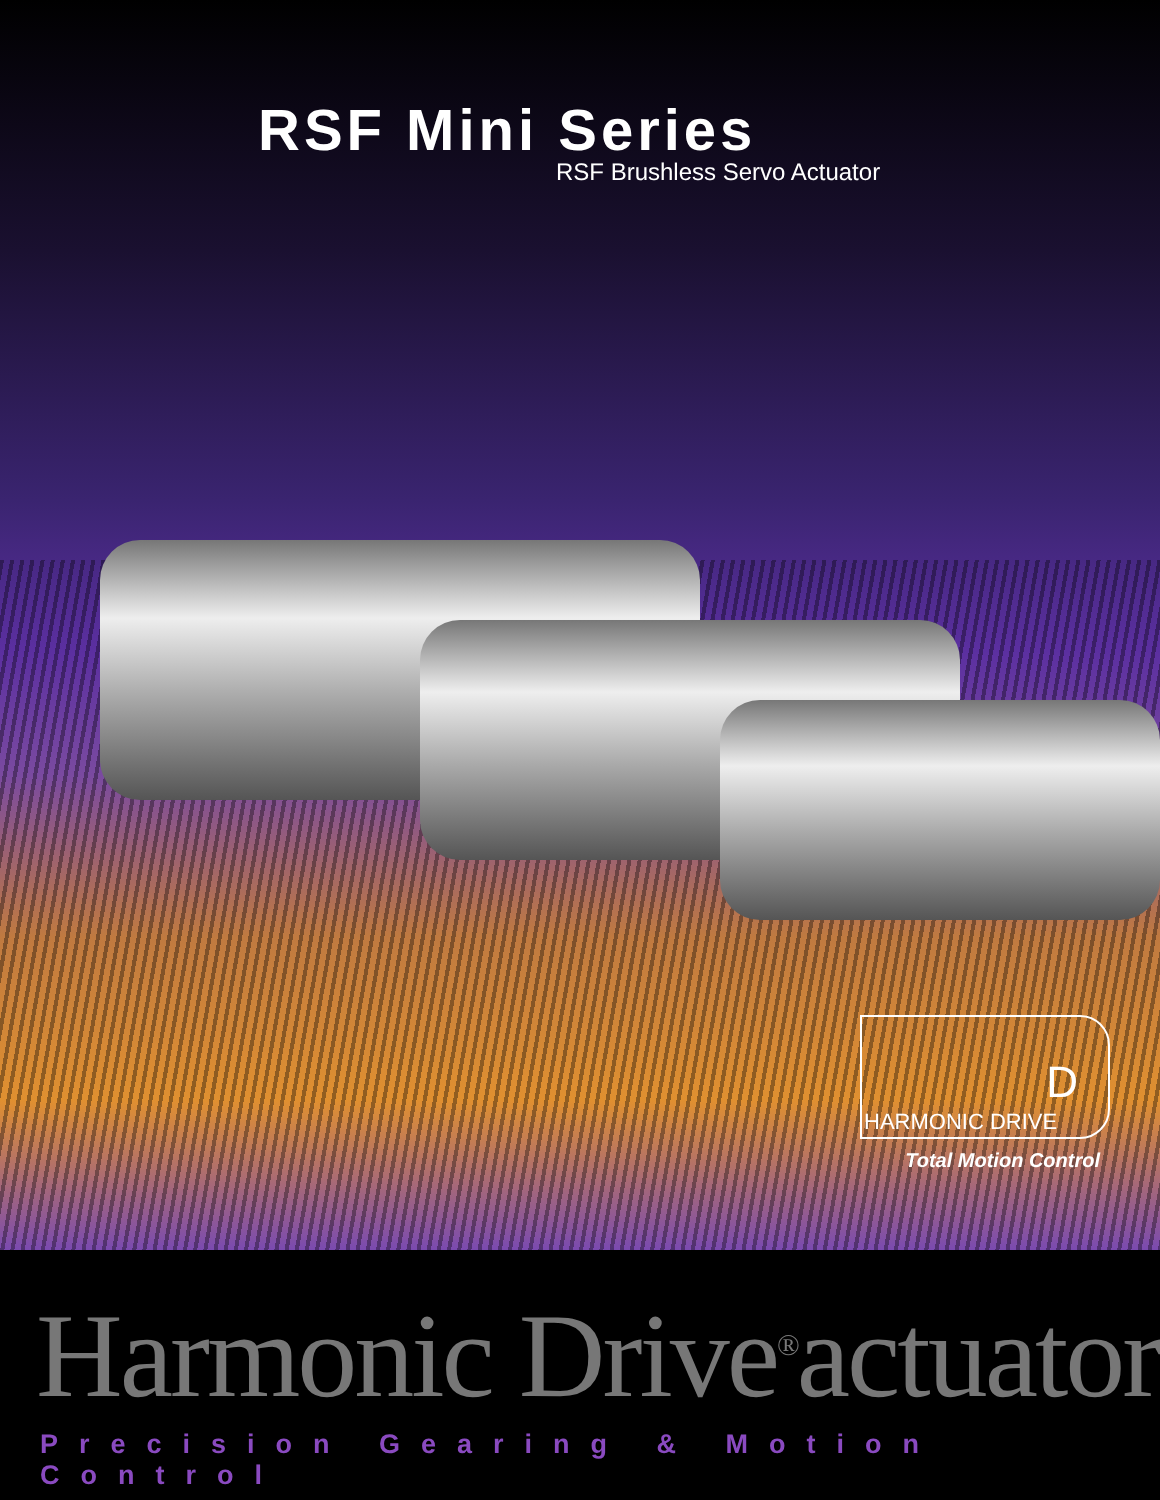RSF Mini Series
RSF Brushless Servo Actuator
D
HARMONIC DRIVE
Total Motion Control
Harmonic Drive<sup>®</sup>actuator
Precision Gearing & Motion Control